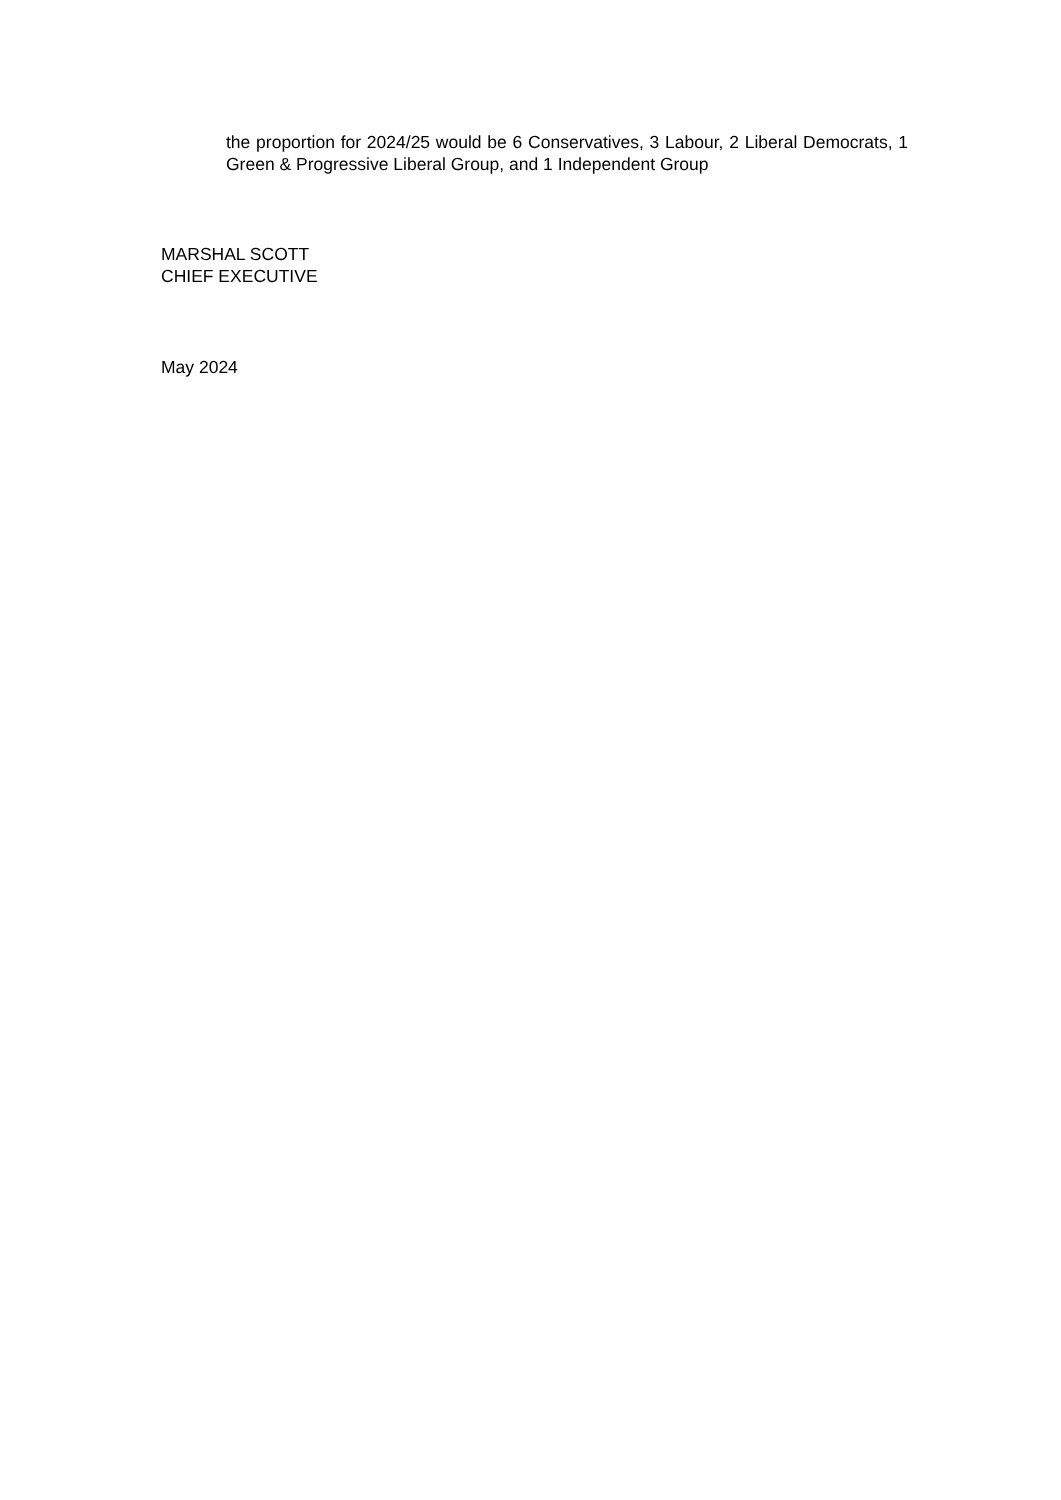the proportion for 2024/25 would be 6 Conservatives, 3 Labour, 2 Liberal Democrats, 1 Green & Progressive Liberal Group, and 1 Independent Group
MARSHAL SCOTT
CHIEF EXECUTIVE
May 2024